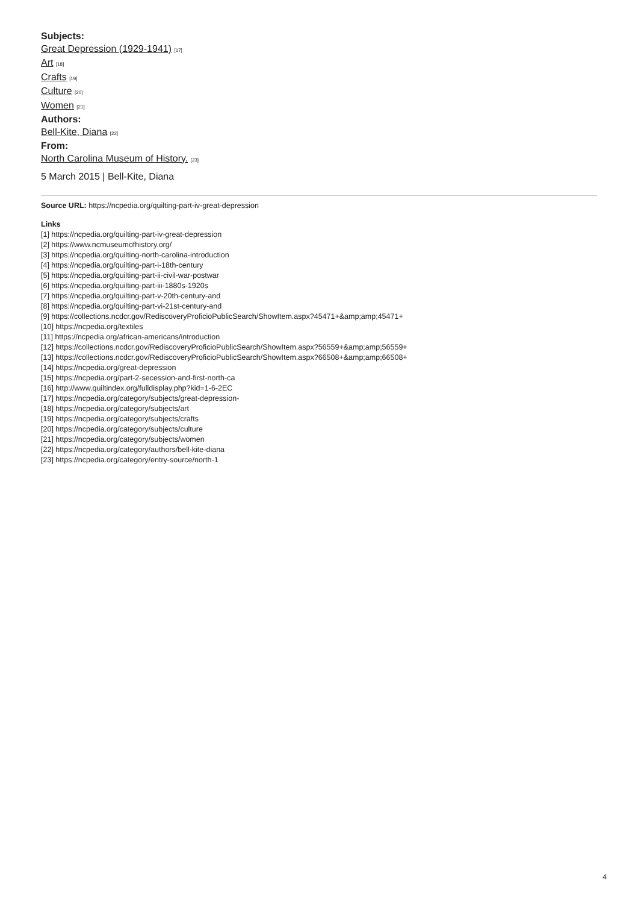Subjects:
Great Depression (1929-1941) [17]
Art [18]
Crafts [19]
Culture [20]
Women [21]
Authors:
Bell-Kite, Diana [22]
From:
North Carolina Museum of History. [23]
5 March 2015 | Bell-Kite, Diana
Source URL: https://ncpedia.org/quilting-part-iv-great-depression
Links
[1] https://ncpedia.org/quilting-part-iv-great-depression
[2] https://www.ncmuseumofhistory.org/
[3] https://ncpedia.org/quilting-north-carolina-introduction
[4] https://ncpedia.org/quilting-part-i-18th-century
[5] https://ncpedia.org/quilting-part-ii-civil-war-postwar
[6] https://ncpedia.org/quilting-part-iii-1880s-1920s
[7] https://ncpedia.org/quilting-part-v-20th-century-and
[8] https://ncpedia.org/quilting-part-vi-21st-century-and
[9] https://collections.ncdcr.gov/RediscoveryProficioPublicSearch/ShowItem.aspx?45471+&amp;amp;45471+
[10] https://ncpedia.org/textiles
[11] https://ncpedia.org/african-americans/introduction
[12] https://collections.ncdcr.gov/RediscoveryProficioPublicSearch/ShowItem.aspx?56559+&amp;amp;56559+
[13] https://collections.ncdcr.gov/RediscoveryProficioPublicSearch/ShowItem.aspx?66508+&amp;amp;66508+
[14] https://ncpedia.org/great-depression
[15] https://ncpedia.org/part-2-secession-and-first-north-ca
[16] http://www.quiltindex.org/fulldisplay.php?kid=1-6-2EC
[17] https://ncpedia.org/category/subjects/great-depression-
[18] https://ncpedia.org/category/subjects/art
[19] https://ncpedia.org/category/subjects/crafts
[20] https://ncpedia.org/category/subjects/culture
[21] https://ncpedia.org/category/subjects/women
[22] https://ncpedia.org/category/authors/bell-kite-diana
[23] https://ncpedia.org/category/entry-source/north-1
4